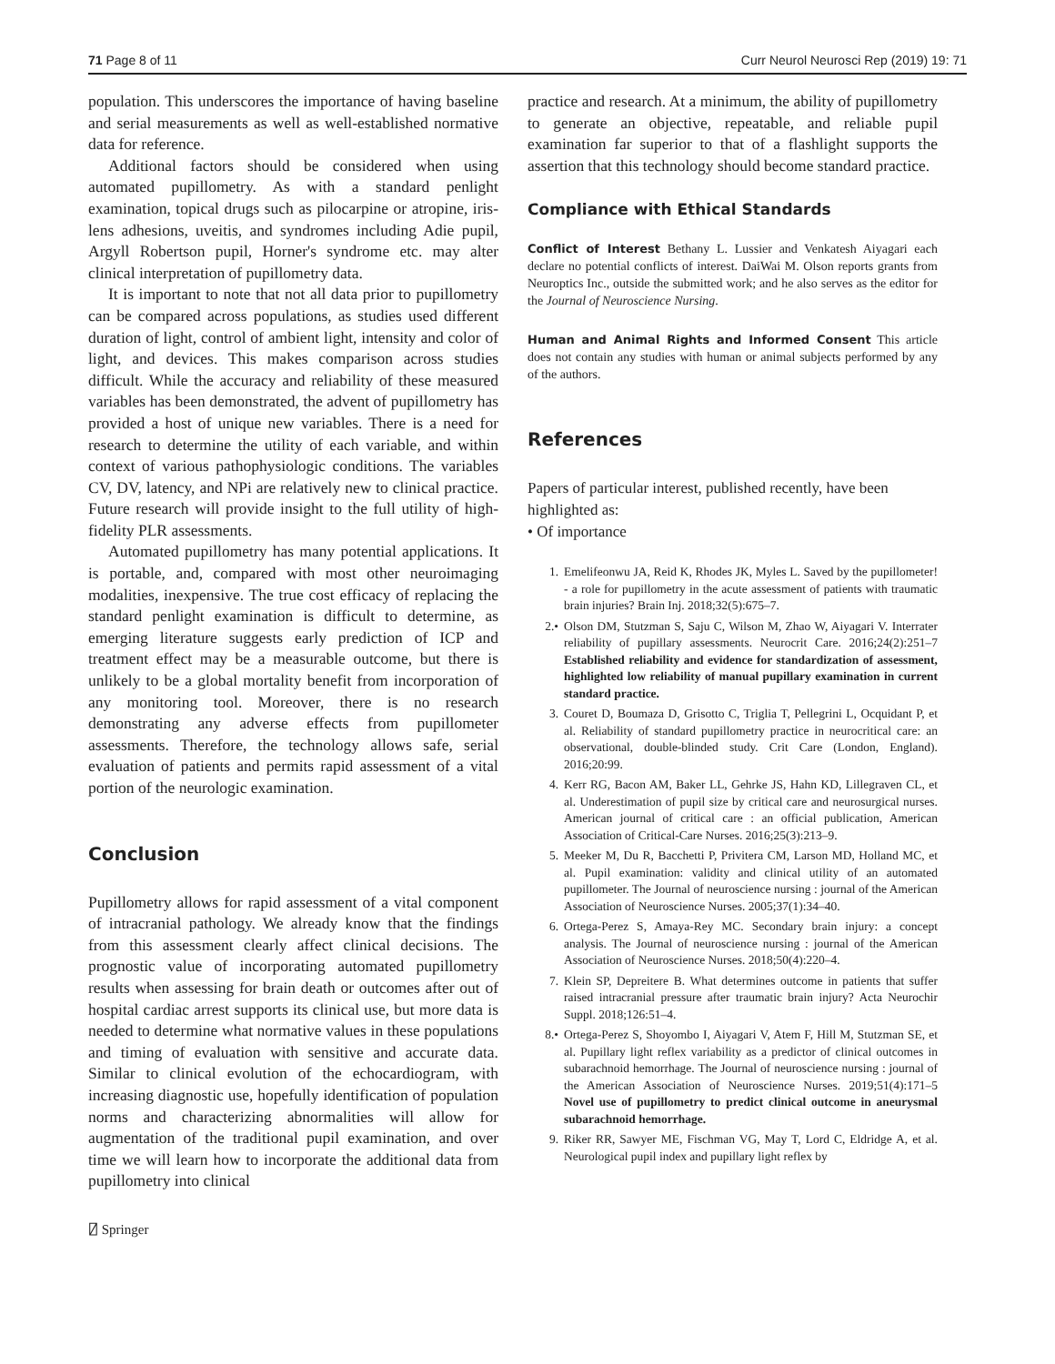71 Page 8 of 11 Curr Neurol Neurosci Rep (2019) 19: 71
population. This underscores the importance of having baseline and serial measurements as well as well-established normative data for reference.
Additional factors should be considered when using automated pupillometry. As with a standard penlight examination, topical drugs such as pilocarpine or atropine, iris-lens adhesions, uveitis, and syndromes including Adie pupil, Argyll Robertson pupil, Horner's syndrome etc. may alter clinical interpretation of pupillometry data.
It is important to note that not all data prior to pupillometry can be compared across populations, as studies used different duration of light, control of ambient light, intensity and color of light, and devices. This makes comparison across studies difficult. While the accuracy and reliability of these measured variables has been demonstrated, the advent of pupillometry has provided a host of unique new variables. There is a need for research to determine the utility of each variable, and within context of various pathophysiologic conditions. The variables CV, DV, latency, and NPi are relatively new to clinical practice. Future research will provide insight to the full utility of high-fidelity PLR assessments.
Automated pupillometry has many potential applications. It is portable, and, compared with most other neuroimaging modalities, inexpensive. The true cost efficacy of replacing the standard penlight examination is difficult to determine, as emerging literature suggests early prediction of ICP and treatment effect may be a measurable outcome, but there is unlikely to be a global mortality benefit from incorporation of any monitoring tool. Moreover, there is no research demonstrating any adverse effects from pupillometer assessments. Therefore, the technology allows safe, serial evaluation of patients and permits rapid assessment of a vital portion of the neurologic examination.
Conclusion
Pupillometry allows for rapid assessment of a vital component of intracranial pathology. We already know that the findings from this assessment clearly affect clinical decisions. The prognostic value of incorporating automated pupillometry results when assessing for brain death or outcomes after out of hospital cardiac arrest supports its clinical use, but more data is needed to determine what normative values in these populations and timing of evaluation with sensitive and accurate data. Similar to clinical evolution of the echocardiogram, with increasing diagnostic use, hopefully identification of population norms and characterizing abnormalities will allow for augmentation of the traditional pupil examination, and over time we will learn how to incorporate the additional data from pupillometry into clinical
practice and research. At a minimum, the ability of pupillometry to generate an objective, repeatable, and reliable pupil examination far superior to that of a flashlight supports the assertion that this technology should become standard practice.
Compliance with Ethical Standards
Conflict of Interest Bethany L. Lussier and Venkatesh Aiyagari each declare no potential conflicts of interest. DaiWai M. Olson reports grants from Neuroptics Inc., outside the submitted work; and he also serves as the editor for the Journal of Neuroscience Nursing.
Human and Animal Rights and Informed Consent This article does not contain any studies with human or animal subjects performed by any of the authors.
References
Papers of particular interest, published recently, have been highlighted as:
• Of importance
1. Emelifeonwu JA, Reid K, Rhodes JK, Myles L. Saved by the pupillometer! - a role for pupillometry in the acute assessment of patients with traumatic brain injuries? Brain Inj. 2018;32(5):675–7.
2.• Olson DM, Stutzman S, Saju C, Wilson M, Zhao W, Aiyagari V. Interrater reliability of pupillary assessments. Neurocrit Care. 2016;24(2):251–7 Established reliability and evidence for standardization of assessment, highlighted low reliability of manual pupillary examination in current standard practice.
3. Couret D, Boumaza D, Grisotto C, Triglia T, Pellegrini L, Ocquidant P, et al. Reliability of standard pupillometry practice in neurocritical care: an observational, double-blinded study. Crit Care (London, England). 2016;20:99.
4. Kerr RG, Bacon AM, Baker LL, Gehrke JS, Hahn KD, Lillegraven CL, et al. Underestimation of pupil size by critical care and neurosurgical nurses. American journal of critical care : an official publication, American Association of Critical-Care Nurses. 2016;25(3):213–9.
5. Meeker M, Du R, Bacchetti P, Privitera CM, Larson MD, Holland MC, et al. Pupil examination: validity and clinical utility of an automated pupillometer. The Journal of neuroscience nursing : journal of the American Association of Neuroscience Nurses. 2005;37(1):34–40.
6. Ortega-Perez S, Amaya-Rey MC. Secondary brain injury: a concept analysis. The Journal of neuroscience nursing : journal of the American Association of Neuroscience Nurses. 2018;50(4):220–4.
7. Klein SP, Depreitere B. What determines outcome in patients that suffer raised intracranial pressure after traumatic brain injury? Acta Neurochir Suppl. 2018;126:51–4.
8.• Ortega-Perez S, Shoyombo I, Aiyagari V, Atem F, Hill M, Stutzman SE, et al. Pupillary light reflex variability as a predictor of clinical outcomes in subarachnoid hemorrhage. The Journal of neuroscience nursing : journal of the American Association of Neuroscience Nurses. 2019;51(4):171–5 Novel use of pupillometry to predict clinical outcome in aneurysmal subarachnoid hemorrhage.
9. Riker RR, Sawyer ME, Fischman VG, May T, Lord C, Eldridge A, et al. Neurological pupil index and pupillary light reflex by
⍁ Springer